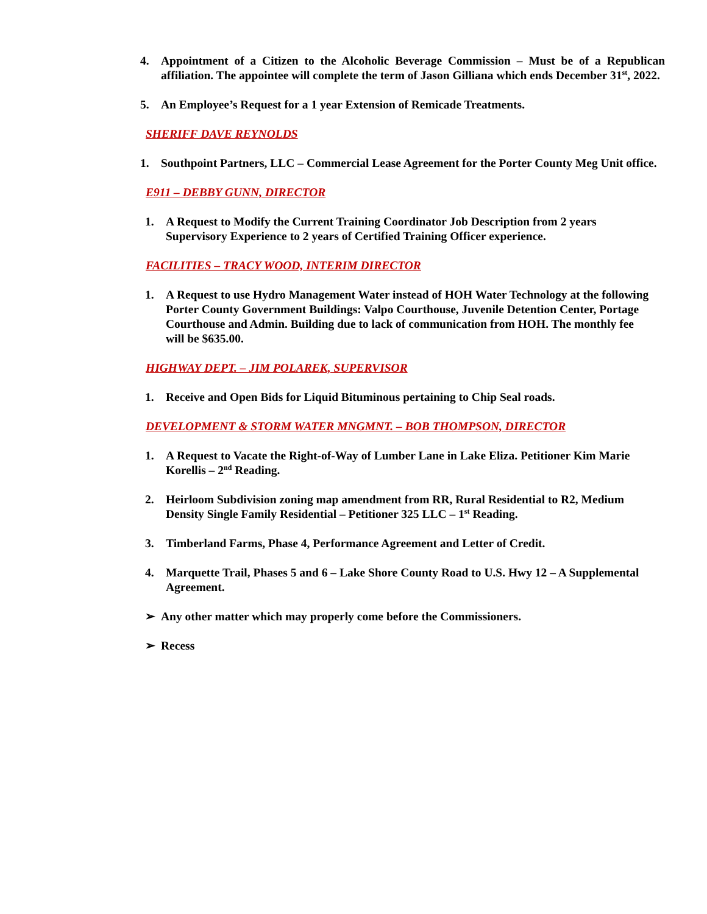4. Appointment of a Citizen to the Alcoholic Beverage Commission – Must be of a Republican affiliation. The appointee will complete the term of Jason Gilliana which ends December 31<sup>st</sup>, 2022.
5. An Employee’s Request for a 1 year Extension of Remicade Treatments.
SHERIFF DAVE REYNOLDS
1. Southpoint Partners, LLC – Commercial Lease Agreement for the Porter County Meg Unit office.
E911 – DEBBY GUNN, DIRECTOR
1. A Request to Modify the Current Training Coordinator Job Description from 2 years Supervisory Experience to 2 years of Certified Training Officer experience.
FACILITIES – TRACY WOOD, INTERIM DIRECTOR
1. A Request to use Hydro Management Water instead of HOH Water Technology at the following Porter County Government Buildings: Valpo Courthouse, Juvenile Detention Center, Portage Courthouse and Admin. Building due to lack of communication from HOH. The monthly fee will be $635.00.
HIGHWAY DEPT. – JIM POLAREK, SUPERVISOR
1. Receive and Open Bids for Liquid Bituminous pertaining to Chip Seal roads.
DEVELOPMENT & STORM WATER MNGMNT. – BOB THOMPSON, DIRECTOR
1. A Request to Vacate the Right-of-Way of Lumber Lane in Lake Eliza. Petitioner Kim Marie Korellis – 2<sup>nd</sup> Reading.
2. Heirloom Subdivision zoning map amendment from RR, Rural Residential to R2, Medium Density Single Family Residential – Petitioner 325 LLC – 1<sup>st</sup> Reading.
3. Timberland Farms, Phase 4, Performance Agreement and Letter of Credit.
4. Marquette Trail, Phases 5 and 6 – Lake Shore County Road to U.S. Hwy 12 – A Supplemental Agreement.
➢ Any other matter which may properly come before the Commissioners.
➢ Recess